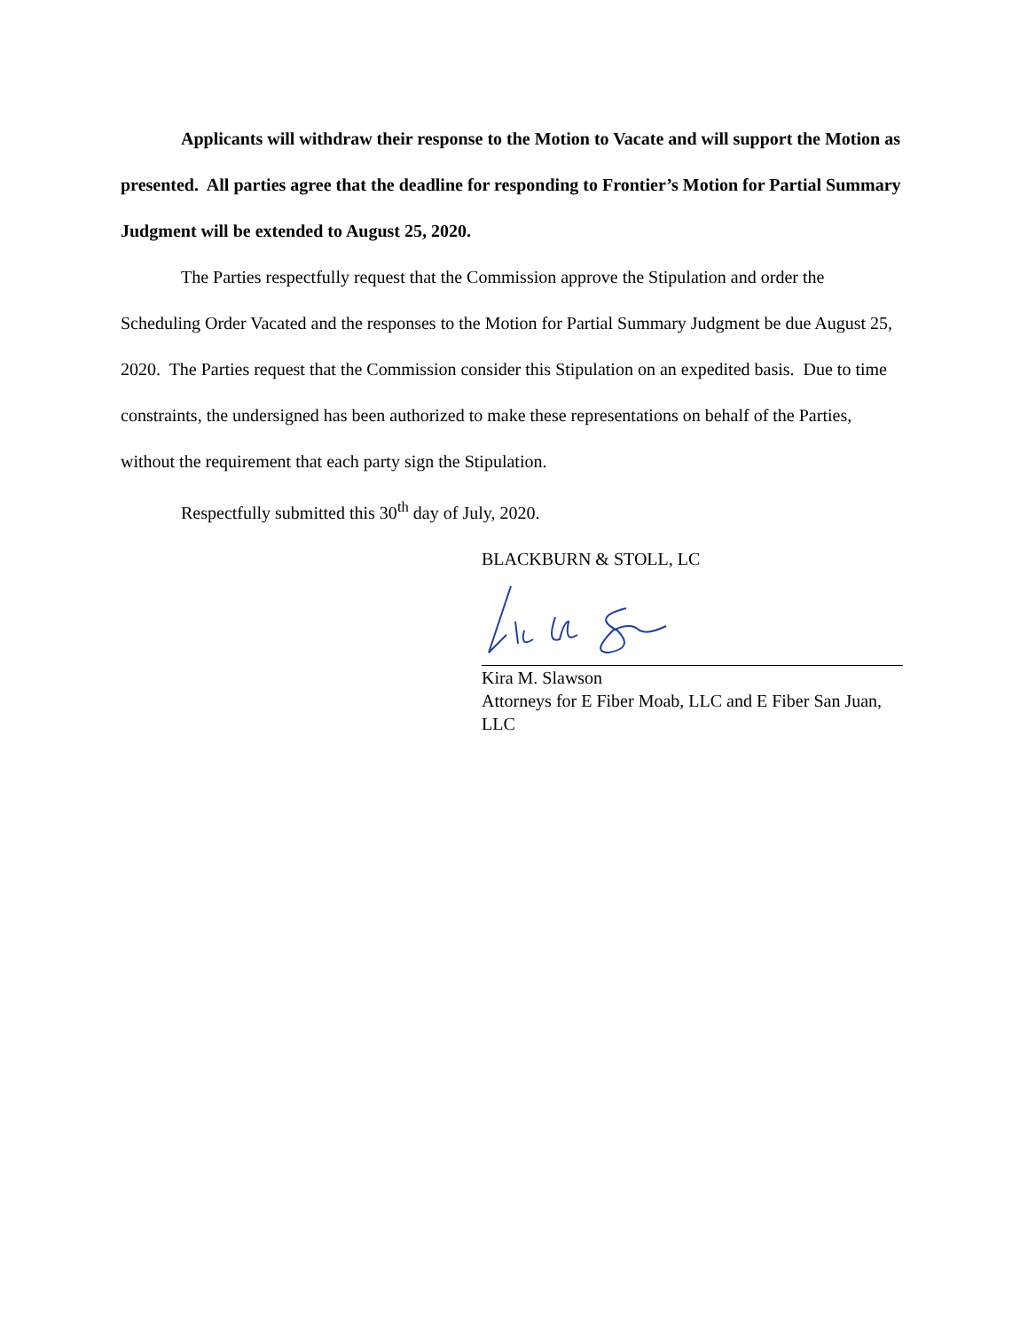Applicants will withdraw their response to the Motion to Vacate and will support the Motion as presented. All parties agree that the deadline for responding to Frontier’s Motion for Partial Summary Judgment will be extended to August 25, 2020.
The Parties respectfully request that the Commission approve the Stipulation and order the Scheduling Order Vacated and the responses to the Motion for Partial Summary Judgment be due August 25, 2020. The Parties request that the Commission consider this Stipulation on an expedited basis. Due to time constraints, the undersigned has been authorized to make these representations on behalf of the Parties, without the requirement that each party sign the Stipulation.
Respectfully submitted this 30<sup>th</sup> day of July, 2020.
BLACKBURN & STOLL, LC
Kira M. Slawson
Attorneys for E Fiber Moab, LLC and E Fiber San Juan, LLC